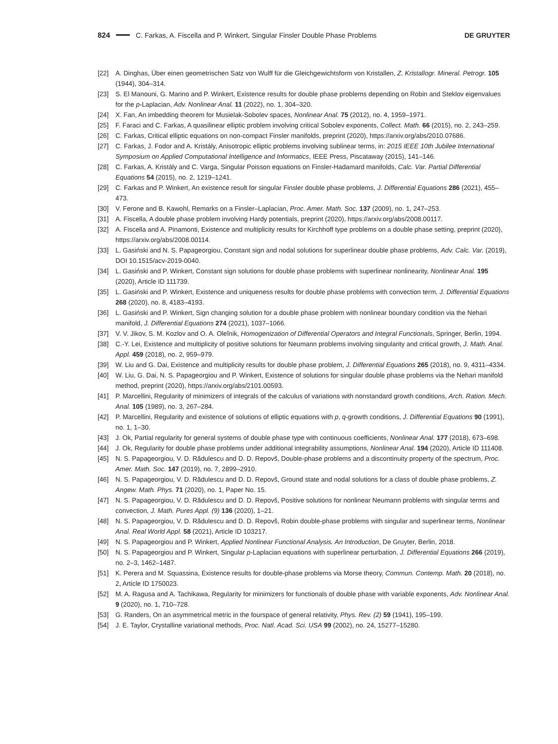824 C. Farkas, A. Fiscella and P. Winkert, Singular Finsler Double Phase Problems DE GRUYTER
[22] A. Dinghas, Über einen geometrischen Satz von Wulff für die Gleichgewichtsform von Kristallen, Z. Kristallogr. Mineral. Petrogr. 105 (1944), 304–314.
[23] S. El Manouni, G. Marino and P. Winkert, Existence results for double phase problems depending on Robin and Steklov eigenvalues for the p-Laplacian, Adv. Nonlinear Anal. 11 (2022), no. 1, 304–320.
[24] X. Fan, An imbedding theorem for Musielak-Sobolev spaces, Nonlinear Anal. 75 (2012), no. 4, 1959–1971.
[25] F. Faraci and C. Farkas, A quasilinear elliptic problem involving critical Sobolev exponents, Collect. Math. 66 (2015), no. 2, 243–259.
[26] C. Farkas, Critical elliptic equations on non-compact Finsler manifolds, preprint (2020), https://arxiv.org/abs/2010.07686.
[27] C. Farkas, J. Fodor and A. Kristály, Anisotropic elliptic problems involving sublinear terms, in: 2015 IEEE 10th Jubilee International Symposium on Applied Computational Intelligence and Informatics, IEEE Press, Piscataway (2015), 141–146.
[28] C. Farkas, A. Kristály and C. Varga, Singular Poisson equations on Finsler-Hadamard manifolds, Calc. Var. Partial Differential Equations 54 (2015), no. 2, 1219–1241.
[29] C. Farkas and P. Winkert, An existence result for singular Finsler double phase problems, J. Differential Equations 286 (2021), 455–473.
[30] V. Ferone and B. Kawohl, Remarks on a Finsler–Laplacian, Proc. Amer. Math. Soc. 137 (2009), no. 1, 247–253.
[31] A. Fiscella, A double phase problem involving Hardy potentials, preprint (2020), https://arxiv.org/abs/2008.00117.
[32] A. Fiscella and A. Pinamonti, Existence and multiplicity results for Kirchhoff type problems on a double phase setting, preprint (2020), https://arxiv.org/abs/2008.00114.
[33] L. Gasiński and N. S. Papageorgiou, Constant sign and nodal solutions for superlinear double phase problems, Adv. Calc. Var. (2019), DOI 10.1515/acv-2019-0040.
[34] L. Gasiński and P. Winkert, Constant sign solutions for double phase problems with superlinear nonlinearity, Nonlinear Anal. 195 (2020), Article ID 111739.
[35] L. Gasiński and P. Winkert, Existence and uniqueness results for double phase problems with convection term, J. Differential Equations 268 (2020), no. 8, 4183–4193.
[36] L. Gasiński and P. Winkert, Sign changing solution for a double phase problem with nonlinear boundary condition via the Nehari manifold, J. Differential Equations 274 (2021), 1037–1066.
[37] V. V. Jikov, S. M. Kozlov and O. A. Oleĭnik, Homogenization of Differential Operators and Integral Functionals, Springer, Berlin, 1994.
[38] C.-Y. Lei, Existence and multiplicity of positive solutions for Neumann problems involving singularity and critical growth, J. Math. Anal. Appl. 459 (2018), no. 2, 959–979.
[39] W. Liu and G. Dai, Existence and multiplicity results for double phase problem, J. Differential Equations 265 (2018), no. 9, 4311–4334.
[40] W. Liu, G. Dai, N. S. Papageorgiou and P. Winkert, Existence of solutions for singular double phase problems via the Nehari manifold method, preprint (2020), https://arxiv.org/abs/2101.00593.
[41] P. Marcellini, Regularity of minimizers of integrals of the calculus of variations with nonstandard growth conditions, Arch. Ration. Mech. Anal. 105 (1989), no. 3, 267–284.
[42] P. Marcellini, Regularity and existence of solutions of elliptic equations with p, q-growth conditions, J. Differential Equations 90 (1991), no. 1, 1–30.
[43] J. Ok, Partial regularity for general systems of double phase type with continuous coefficients, Nonlinear Anal. 177 (2018), 673–698.
[44] J. Ok, Regularity for double phase problems under additional integrability assumptions, Nonlinear Anal. 194 (2020), Article ID 111408.
[45] N. S. Papageorgiou, V. D. Rădulescu and D. D. Repovš, Double-phase problems and a discontinuity property of the spectrum, Proc. Amer. Math. Soc. 147 (2019), no. 7, 2899–2910.
[46] N. S. Papageorgiou, V. D. Rădulescu and D. D. Repovš, Ground state and nodal solutions for a class of double phase problems, Z. Angew. Math. Phys. 71 (2020), no. 1, Paper No. 15.
[47] N. S. Papageorgiou, V. D. Rădulescu and D. D. Repovš, Positive solutions for nonlinear Neumann problems with singular terms and convection, J. Math. Pures Appl. (9) 136 (2020), 1–21.
[48] N. S. Papageorgiou, V. D. Rădulescu and D. D. Repovš, Robin double-phase problems with singular and superlinear terms, Nonlinear Anal. Real World Appl. 58 (2021), Article ID 103217.
[49] N. S. Papageorgiou and P. Winkert, Applied Nonlinear Functional Analysis. An Introduction, De Gruyter, Berlin, 2018.
[50] N. S. Papageorgiou and P. Winkert, Singular p-Laplacian equations with superlinear perturbation, J. Differential Equations 266 (2019), no. 2–3, 1462–1487.
[51] K. Perera and M. Squassina, Existence results for double-phase problems via Morse theory, Commun. Contemp. Math. 20 (2018), no. 2, Article ID 1750023.
[52] M. A. Ragusa and A. Tachikawa, Regularity for minimizers for functionals of double phase with variable exponents, Adv. Nonlinear Anal. 9 (2020), no. 1, 710–728.
[53] G. Randers, On an asymmetrical metric in the fourspace of general relativity, Phys. Rev. (2) 59 (1941), 195–199.
[54] J. E. Taylor, Crystalline variational methods, Proc. Natl. Acad. Sci. USA 99 (2002), no. 24, 15277–15280.